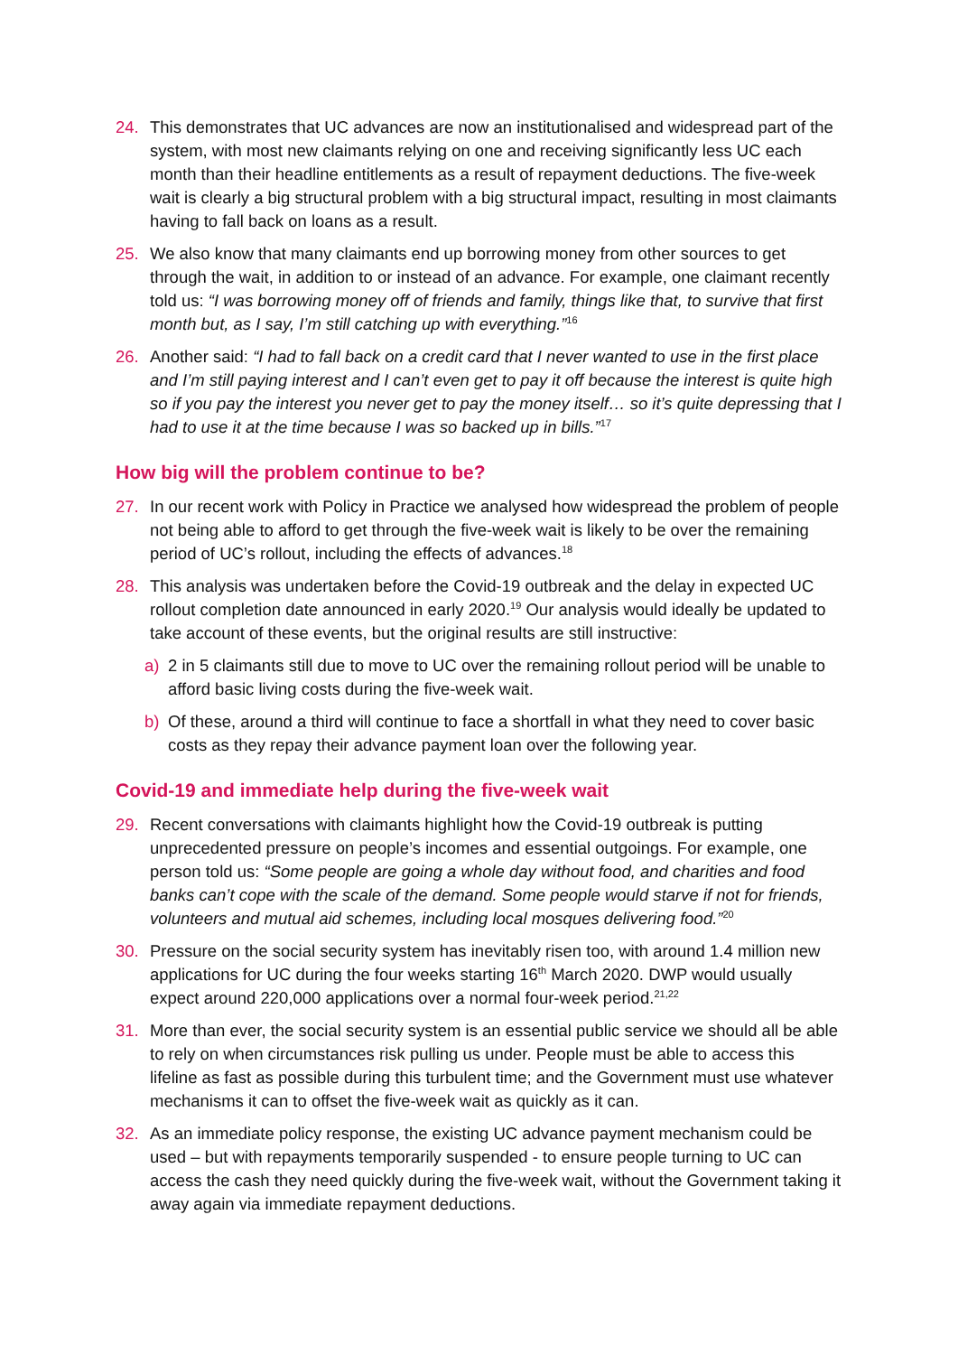24. This demonstrates that UC advances are now an institutionalised and widespread part of the system, with most new claimants relying on one and receiving significantly less UC each month than their headline entitlements as a result of repayment deductions. The five-week wait is clearly a big structural problem with a big structural impact, resulting in most claimants having to fall back on loans as a result.
25. We also know that many claimants end up borrowing money from other sources to get through the wait, in addition to or instead of an advance. For example, one claimant recently told us: “I was borrowing money off of friends and family, things like that, to survive that first month but, as I say, I’m still catching up with everything.”<sup>16</sup>
26. Another said: “I had to fall back on a credit card that I never wanted to use in the first place and I’m still paying interest and I can’t even get to pay it off because the interest is quite high so if you pay the interest you never get to pay the money itself… so it’s quite depressing that I had to use it at the time because I was so backed up in bills.”<sup>17</sup>
How big will the problem continue to be?
27. In our recent work with Policy in Practice we analysed how widespread the problem of people not being able to afford to get through the five-week wait is likely to be over the remaining period of UC’s rollout, including the effects of advances.<sup>18</sup>
28. This analysis was undertaken before the Covid-19 outbreak and the delay in expected UC rollout completion date announced in early 2020.<sup>19</sup> Our analysis would ideally be updated to take account of these events, but the original results are still instructive:
a) 2 in 5 claimants still due to move to UC over the remaining rollout period will be unable to afford basic living costs during the five-week wait.
b) Of these, around a third will continue to face a shortfall in what they need to cover basic costs as they repay their advance payment loan over the following year.
Covid-19 and immediate help during the five-week wait
29. Recent conversations with claimants highlight how the Covid-19 outbreak is putting unprecedented pressure on people’s incomes and essential outgoings. For example, one person told us: “Some people are going a whole day without food, and charities and food banks can’t cope with the scale of the demand. Some people would starve if not for friends, volunteers and mutual aid schemes, including local mosques delivering food.”<sup>20</sup>
30. Pressure on the social security system has inevitably risen too, with around 1.4 million new applications for UC during the four weeks starting 16<sup>th</sup> March 2020. DWP would usually expect around 220,000 applications over a normal four-week period.<sup>21,22</sup>
31. More than ever, the social security system is an essential public service we should all be able to rely on when circumstances risk pulling us under. People must be able to access this lifeline as fast as possible during this turbulent time; and the Government must use whatever mechanisms it can to offset the five-week wait as quickly as it can.
32. As an immediate policy response, the existing UC advance payment mechanism could be used – but with repayments temporarily suspended - to ensure people turning to UC can access the cash they need quickly during the five-week wait, without the Government taking it away again via immediate repayment deductions.